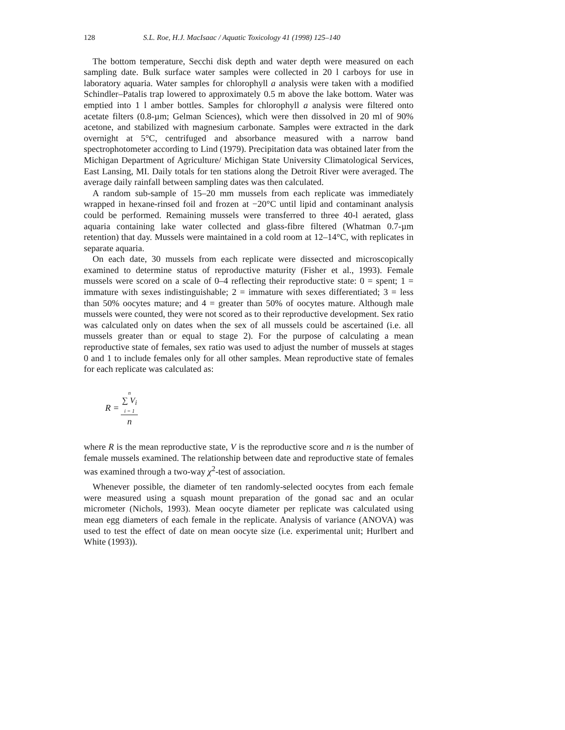128 S.L. Roe, H.J. MacIsaac / Aquatic Toxicology 41 (1998) 125–140
The bottom temperature, Secchi disk depth and water depth were measured on each sampling date. Bulk surface water samples were collected in 20 l carboys for use in laboratory aquaria. Water samples for chlorophyll a analysis were taken with a modified Schindler–Patalis trap lowered to approximately 0.5 m above the lake bottom. Water was emptied into 1 l amber bottles. Samples for chlorophyll a analysis were filtered onto acetate filters (0.8-µm; Gelman Sciences), which were then dissolved in 20 ml of 90% acetone, and stabilized with magnesium carbonate. Samples were extracted in the dark overnight at 5°C, centrifuged and absorbance measured with a narrow band spectrophotometer according to Lind (1979). Precipitation data was obtained later from the Michigan Department of Agriculture/ Michigan State University Climatological Services, East Lansing, MI. Daily totals for ten stations along the Detroit River were averaged. The average daily rainfall between sampling dates was then calculated.
A random sub-sample of 15–20 mm mussels from each replicate was immediately wrapped in hexane-rinsed foil and frozen at −20°C until lipid and contaminant analysis could be performed. Remaining mussels were transferred to three 40-l aerated, glass aquaria containing lake water collected and glass-fibre filtered (Whatman 0.7-µm retention) that day. Mussels were maintained in a cold room at 12–14°C, with replicates in separate aquaria.
On each date, 30 mussels from each replicate were dissected and microscopically examined to determine status of reproductive maturity (Fisher et al., 1993). Female mussels were scored on a scale of 0–4 reflecting their reproductive state: 0 = spent; 1 = immature with sexes indistinguishable; 2 = immature with sexes differentiated; 3 = less than 50% oocytes mature; and 4 = greater than 50% of oocytes mature. Although male mussels were counted, they were not scored as to their reproductive development. Sex ratio was calculated only on dates when the sex of all mussels could be ascertained (i.e. all mussels greater than or equal to stage 2). For the purpose of calculating a mean reproductive state of females, sex ratio was used to adjust the number of mussels at stages 0 and 1 to include females only for all other samples. Mean reproductive state of females for each replicate was calculated as:
R =
n
∑ V<sub>i</sub>
i = 1
n
where R is the mean reproductive state, V is the reproductive score and n is the number of female mussels examined. The relationship between date and reproductive state of females was examined through a two-way χ<sup>2</sup>-test of association.
Whenever possible, the diameter of ten randomly-selected oocytes from each female were measured using a squash mount preparation of the gonad sac and an ocular micrometer (Nichols, 1993). Mean oocyte diameter per replicate was calculated using mean egg diameters of each female in the replicate. Analysis of variance (ANOVA) was used to test the effect of date on mean oocyte size (i.e. experimental unit; Hurlbert and White (1993)).